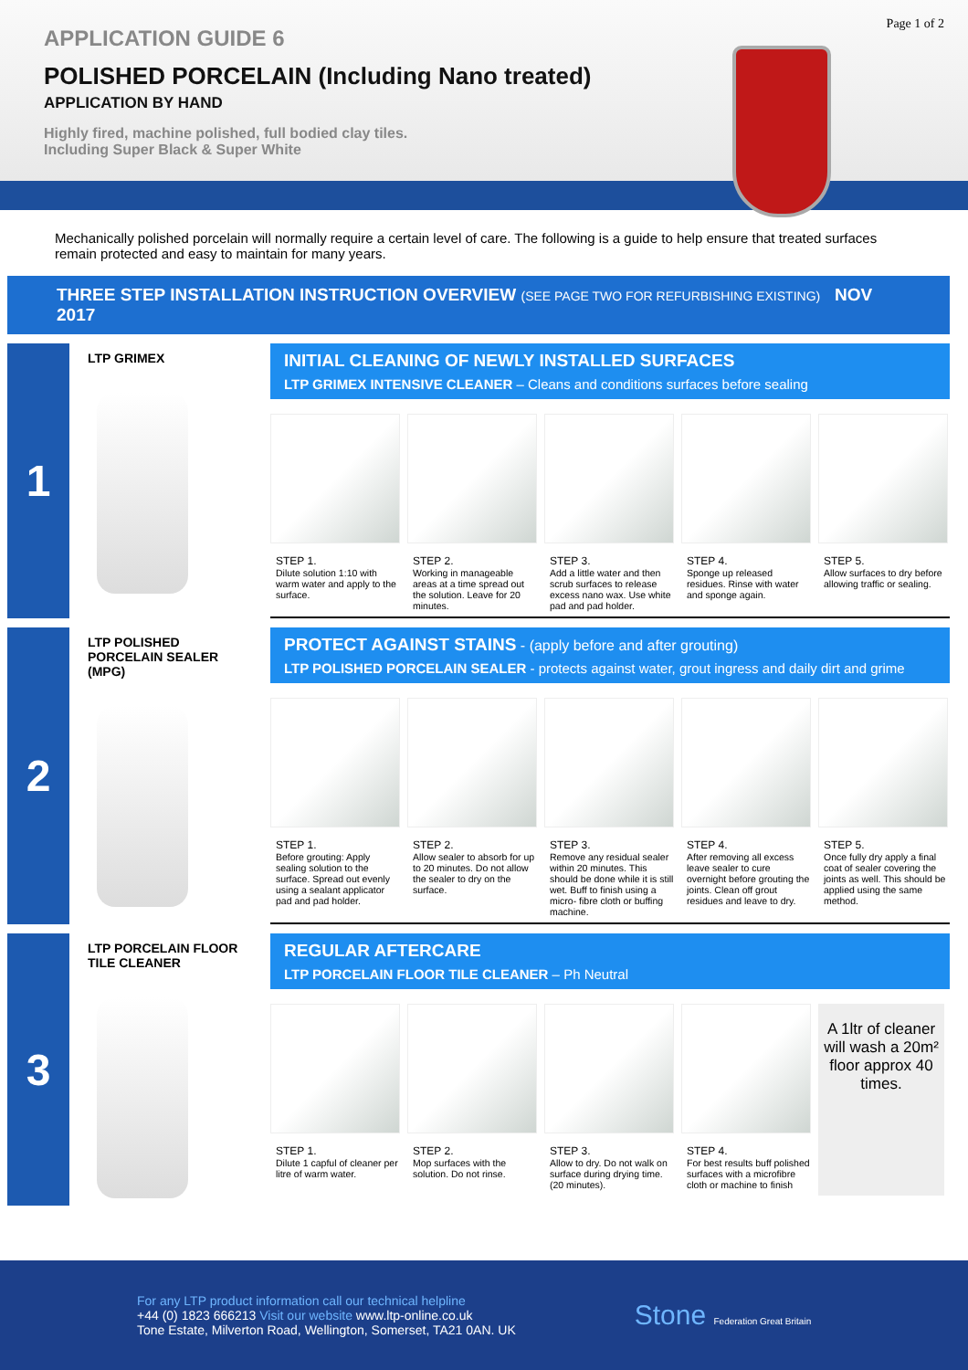Page 1 of 2
APPLICATION GUIDE 6
POLISHED PORCELAIN (Including Nano treated)
APPLICATION BY HAND
Highly fired, machine polished, full bodied clay tiles.
Including Super Black & Super White
Mechanically polished porcelain will normally require a certain level of care. The following is a guide to help ensure that treated surfaces remain protected and easy to maintain for many years.
THREE STEP INSTALLATION INSTRUCTION OVERVIEW (SEE PAGE TWO FOR REFURBISHING EXISTING) NOV 2017
1
LTP GRIMEX
INITIAL CLEANING OF NEWLY INSTALLED SURFACES
LTP GRIMEX INTENSIVE CLEANER – Cleans and conditions surfaces before sealing
STEP 1.
Dilute solution 1:10 with warm water and apply to the surface.
STEP 2.
Working in manageable areas at a time spread out the solution. Leave for 20 minutes.
STEP 3.
Add a little water and then scrub surfaces to release excess nano wax. Use white pad and pad holder.
STEP 4.
Sponge up released residues. Rinse with water and sponge again.
STEP 5.
Allow surfaces to dry before allowing traffic or sealing.
2
LTP POLISHED PORCELAIN SEALER (MPG)
PROTECT AGAINST STAINS - (apply before and after grouting)
LTP POLISHED PORCELAIN SEALER - protects against water, grout ingress and daily dirt and grime
STEP 1.
Before grouting: Apply sealing solution to the surface. Spread out evenly using a sealant applicator pad and pad holder.
STEP 2.
Allow sealer to absorb for up to 20 minutes. Do not allow the sealer to dry on the surface.
STEP 3.
Remove any residual sealer within 20 minutes. This should be done while it is still wet. Buff to finish using a micro- fibre cloth or buffing machine.
STEP 4.
After removing all excess leave sealer to cure overnight before grouting the joints. Clean off grout residues and leave to dry.
STEP 5.
Once fully dry apply a final coat of sealer covering the joints as well. This should be applied using the same method.
3
LTP PORCELAIN FLOOR TILE CLEANER
REGULAR AFTERCARE
LTP PORCELAIN FLOOR TILE CLEANER – Ph Neutral
STEP 1.
Dilute 1 capful of cleaner per litre of warm water.
STEP 2.
Mop surfaces with the solution. Do not rinse.
STEP 3.
Allow to dry. Do not walk on surface during drying time. (20 minutes).
STEP 4.
For best results buff polished surfaces with a microfibre cloth or machine to finish
A 1ltr of cleaner will wash a 20m² floor approx 40 times.
For any LTP product information call our technical helpline
+44 (0) 1823 666213 Visit our website www.ltp-online.co.uk
Tone Estate, Milverton Road, Wellington, Somerset, TA21 0AN. UK
Stone Federation Great Britain